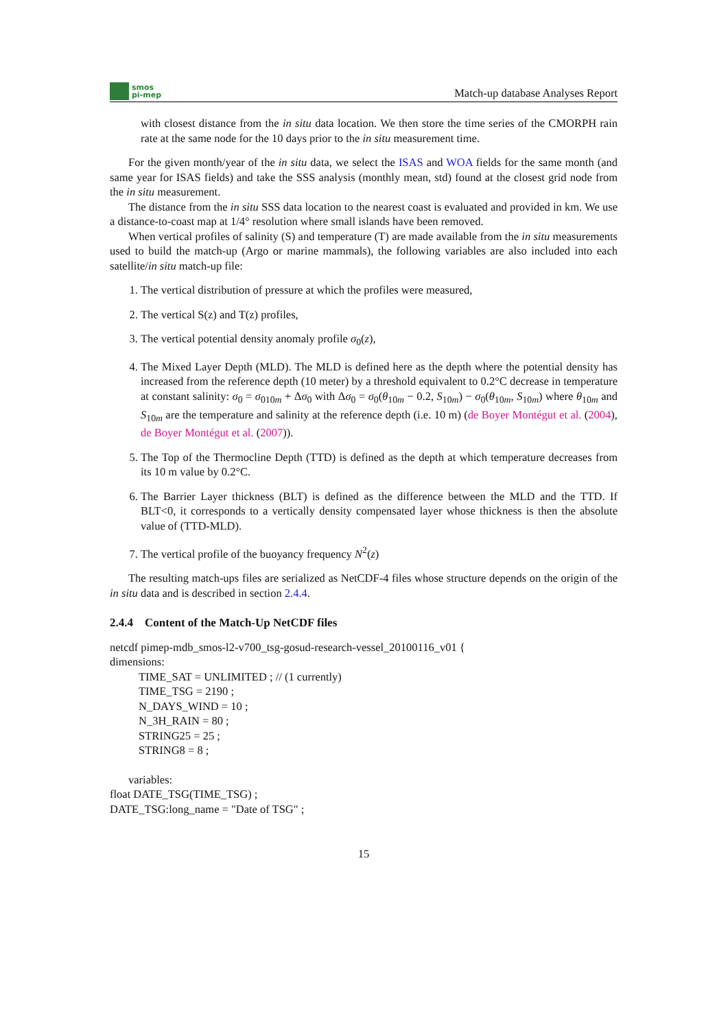smos
pi-mep
Match-up database Analyses Report
with closest distance from the in situ data location. We then store the time series of the CMORPH rain rate at the same node for the 10 days prior to the in situ measurement time.
For the given month/year of the in situ data, we select the ISAS and WOA fields for the same month (and same year for ISAS fields) and take the SSS analysis (monthly mean, std) found at the closest grid node from the in situ measurement.
The distance from the in situ SSS data location to the nearest coast is evaluated and provided in km. We use a distance-to-coast map at 1/4° resolution where small islands have been removed.
When vertical profiles of salinity (S) and temperature (T) are made available from the in situ measurements used to build the match-up (Argo or marine mammals), the following variables are also included into each satellite/in situ match-up file:
1. The vertical distribution of pressure at which the profiles were measured,
2. The vertical S(z) and T(z) profiles,
3. The vertical potential density anomaly profile σ<sub>0</sub>(z),
4. The Mixed Layer Depth (MLD). The MLD is defined here as the depth where the potential density has increased from the reference depth (10 meter) by a threshold equivalent to 0.2°C decrease in temperature at constant salinity: σ<sub>0</sub> = σ<sub>010m</sub> + Δσ<sub>0</sub> with Δσ<sub>0</sub> = σ<sub>0</sub>(θ<sub>10m</sub> − 0.2, S<sub>10m</sub>) − σ<sub>0</sub>(θ<sub>10m</sub>, S<sub>10m</sub>) where θ<sub>10m</sub> and S<sub>10m</sub> are the temperature and salinity at the reference depth (i.e. 10 m) (de Boyer Montégut et al. (2004), de Boyer Montégut et al. (2007)).
5. The Top of the Thermocline Depth (TTD) is defined as the depth at which temperature decreases from its 10 m value by 0.2°C.
6. The Barrier Layer thickness (BLT) is defined as the difference between the MLD and the TTD. If BLT<0, it corresponds to a vertically density compensated layer whose thickness is then the absolute value of (TTD-MLD).
7. The vertical profile of the buoyancy frequency N<sup>2</sup>(z)
The resulting match-ups files are serialized as NetCDF-4 files whose structure depends on the origin of the in situ data and is described in section 2.4.4.
2.4.4 Content of the Match-Up NetCDF files
netcdf pimep-mdb_smos-l2-v700_tsg-gosud-research-vessel_20100116_v01 {
dimensions:
TIME_SAT = UNLIMITED ; // (1 currently)
TIME_TSG = 2190 ;
N_DAYS_WIND = 10 ;
N_3H_RAIN = 80 ;
STRING25 = 25 ;
STRING8 = 8 ;
variables:
float DATE_TSG(TIME_TSG) ;
DATE_TSG:long_name = "Date of TSG" ;
15